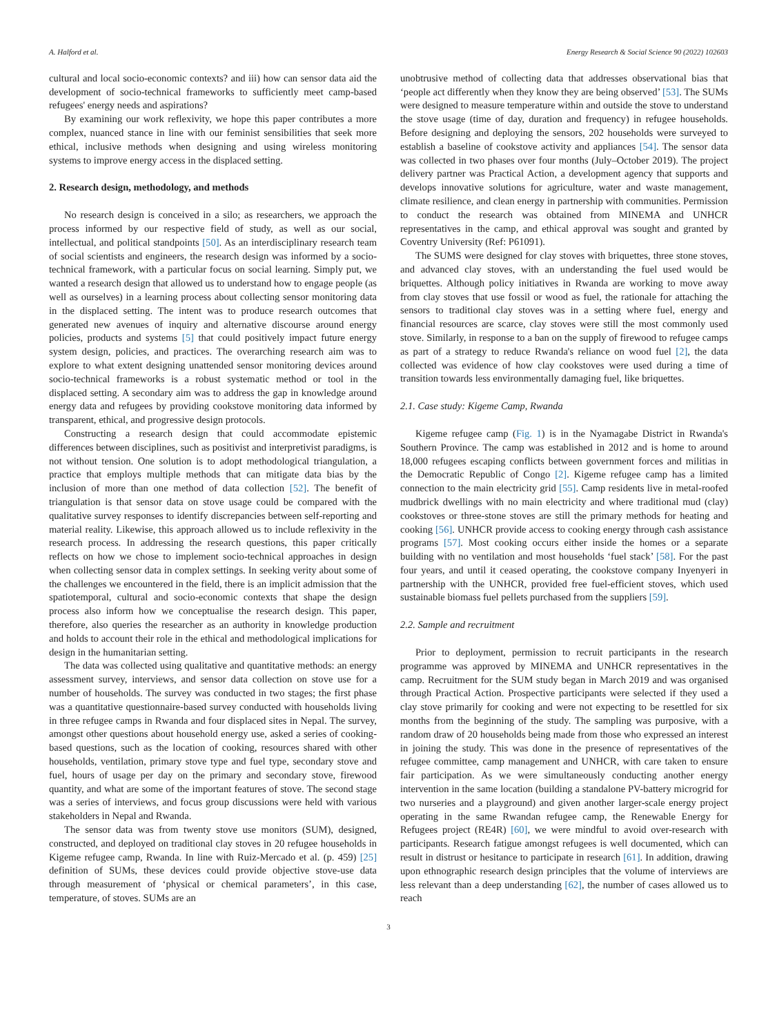A. Halford et al. Energy Research & Social Science 90 (2022) 102603
cultural and local socio-economic contexts? and iii) how can sensor data aid the development of socio-technical frameworks to sufficiently meet camp-based refugees' energy needs and aspirations?
By examining our work reflexivity, we hope this paper contributes a more complex, nuanced stance in line with our feminist sensibilities that seek more ethical, inclusive methods when designing and using wireless monitoring systems to improve energy access in the displaced setting.
2. Research design, methodology, and methods
No research design is conceived in a silo; as researchers, we approach the process informed by our respective field of study, as well as our social, intellectual, and political standpoints [50]. As an interdisciplinary research team of social scientists and engineers, the research design was informed by a socio-technical framework, with a particular focus on social learning. Simply put, we wanted a research design that allowed us to understand how to engage people (as well as ourselves) in a learning process about collecting sensor monitoring data in the displaced setting. The intent was to produce research outcomes that generated new avenues of inquiry and alternative discourse around energy policies, products and systems [5] that could positively impact future energy system design, policies, and practices. The overarching research aim was to explore to what extent designing unattended sensor monitoring devices around socio-technical frameworks is a robust systematic method or tool in the displaced setting. A secondary aim was to address the gap in knowledge around energy data and refugees by providing cookstove monitoring data informed by transparent, ethical, and progressive design protocols.
Constructing a research design that could accommodate epistemic differences between disciplines, such as positivist and interpretivist paradigms, is not without tension. One solution is to adopt methodological triangulation, a practice that employs multiple methods that can mitigate data bias by the inclusion of more than one method of data collection [52]. The benefit of triangulation is that sensor data on stove usage could be compared with the qualitative survey responses to identify discrepancies between self-reporting and material reality. Likewise, this approach allowed us to include reflexivity in the research process. In addressing the research questions, this paper critically reflects on how we chose to implement socio-technical approaches in design when collecting sensor data in complex settings. In seeking verity about some of the challenges we encountered in the field, there is an implicit admission that the spatiotemporal, cultural and socio-economic contexts that shape the design process also inform how we conceptualise the research design. This paper, therefore, also queries the researcher as an authority in knowledge production and holds to account their role in the ethical and methodological implications for design in the humanitarian setting.
The data was collected using qualitative and quantitative methods: an energy assessment survey, interviews, and sensor data collection on stove use for a number of households. The survey was conducted in two stages; the first phase was a quantitative questionnaire-based survey conducted with households living in three refugee camps in Rwanda and four displaced sites in Nepal. The survey, amongst other questions about household energy use, asked a series of cooking-based questions, such as the location of cooking, resources shared with other households, ventilation, primary stove type and fuel type, secondary stove and fuel, hours of usage per day on the primary and secondary stove, firewood quantity, and what are some of the important features of stove. The second stage was a series of interviews, and focus group discussions were held with various stakeholders in Nepal and Rwanda.
The sensor data was from twenty stove use monitors (SUM), designed, constructed, and deployed on traditional clay stoves in 20 refugee households in Kigeme refugee camp, Rwanda. In line with Ruiz-Mercado et al. (p. 459) [25] definition of SUMs, these devices could provide objective stove-use data through measurement of ‘physical or chemical parameters’, in this case, temperature, of stoves. SUMs are an
unobtrusive method of collecting data that addresses observational bias that ‘people act differently when they know they are being observed’ [53]. The SUMs were designed to measure temperature within and outside the stove to understand the stove usage (time of day, duration and frequency) in refugee households. Before designing and deploying the sensors, 202 households were surveyed to establish a baseline of cookstove activity and appliances [54]. The sensor data was collected in two phases over four months (July–October 2019). The project delivery partner was Practical Action, a development agency that supports and develops innovative solutions for agriculture, water and waste management, climate resilience, and clean energy in partnership with communities. Permission to conduct the research was obtained from MINEMA and UNHCR representatives in the camp, and ethical approval was sought and granted by Coventry University (Ref: P61091).
The SUMS were designed for clay stoves with briquettes, three stone stoves, and advanced clay stoves, with an understanding the fuel used would be briquettes. Although policy initiatives in Rwanda are working to move away from clay stoves that use fossil or wood as fuel, the rationale for attaching the sensors to traditional clay stoves was in a setting where fuel, energy and financial resources are scarce, clay stoves were still the most commonly used stove. Similarly, in response to a ban on the supply of firewood to refugee camps as part of a strategy to reduce Rwanda's reliance on wood fuel [2], the data collected was evidence of how clay cookstoves were used during a time of transition towards less environmentally damaging fuel, like briquettes.
2.1. Case study: Kigeme Camp, Rwanda
Kigeme refugee camp (Fig. 1) is in the Nyamagabe District in Rwanda's Southern Province. The camp was established in 2012 and is home to around 18,000 refugees escaping conflicts between government forces and militias in the Democratic Republic of Congo [2]. Kigeme refugee camp has a limited connection to the main electricity grid [55]. Camp residents live in metal-roofed mudbrick dwellings with no main electricity and where traditional mud (clay) cookstoves or three-stone stoves are still the primary methods for heating and cooking [56]. UNHCR provide access to cooking energy through cash assistance programs [57]. Most cooking occurs either inside the homes or a separate building with no ventilation and most households ‘fuel stack’ [58]. For the past four years, and until it ceased operating, the cookstove company Inyenyeri in partnership with the UNHCR, provided free fuel-efficient stoves, which used sustainable biomass fuel pellets purchased from the suppliers [59].
2.2. Sample and recruitment
Prior to deployment, permission to recruit participants in the research programme was approved by MINEMA and UNHCR representatives in the camp. Recruitment for the SUM study began in March 2019 and was organised through Practical Action. Prospective participants were selected if they used a clay stove primarily for cooking and were not expecting to be resettled for six months from the beginning of the study. The sampling was purposive, with a random draw of 20 households being made from those who expressed an interest in joining the study. This was done in the presence of representatives of the refugee committee, camp management and UNHCR, with care taken to ensure fair participation. As we were simultaneously conducting another energy intervention in the same location (building a standalone PV-battery microgrid for two nurseries and a playground) and given another larger-scale energy project operating in the same Rwandan refugee camp, the Renewable Energy for Refugees project (RE4R) [60], we were mindful to avoid over-research with participants. Research fatigue amongst refugees is well documented, which can result in distrust or hesitance to participate in research [61]. In addition, drawing upon ethnographic research design principles that the volume of interviews are less relevant than a deep understanding [62], the number of cases allowed us to reach
3